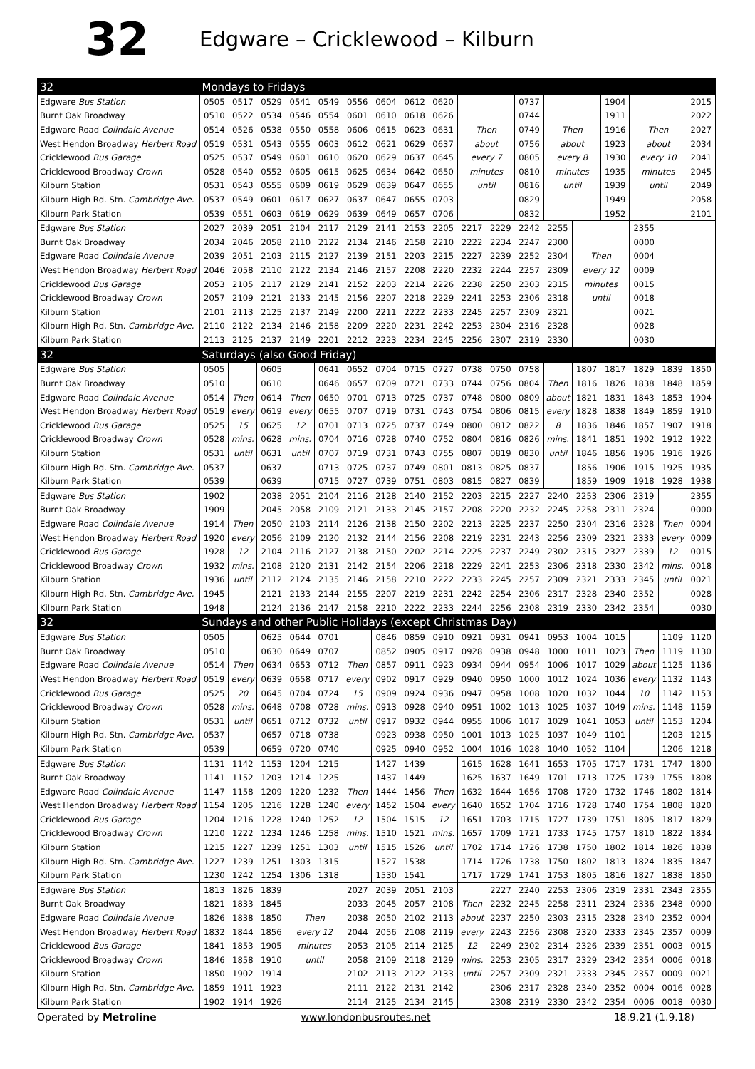32
Edgware – Cricklewood – Kilburn
| 32 | Mondays to Fridays | | | | | | | | | | | | | | | | | |
| Edgware Bus Station | 0505 | 0517 | 0529 | 0541 | 0549 | 0556 | 0604 | 0612 | 0620 | | | 0737 | | | 1904 | | | 2015 |
| Burnt Oak Broadway | 0510 | 0522 | 0534 | 0546 | 0554 | 0601 | 0610 | 0618 | 0626 | | | 0744 | | | 1911 | | | 2022 |
| Edgware Road Colindale Avenue | 0514 | 0526 | 0538 | 0550 | 0558 | 0606 | 0615 | 0623 | 0631 | Then | | 0749 | Then | | 1916 | Then | | 2027 |
| West Hendon Broadway Herbert Road | 0519 | 0531 | 0543 | 0555 | 0603 | 0612 | 0621 | 0629 | 0637 | about | | 0756 | about | | 1923 | about | | 2034 |
| Cricklewood Bus Garage | 0525 | 0537 | 0549 | 0601 | 0610 | 0620 | 0629 | 0637 | 0645 | every 7 | | 0805 | every 8 | | 1930 | every 10 | | 2041 |
| Cricklewood Broadway Crown | 0528 | 0540 | 0552 | 0605 | 0615 | 0625 | 0634 | 0642 | 0650 | minutes | | 0810 | minutes | | 1935 | minutes | | 2045 |
| Kilburn Station | 0531 | 0543 | 0555 | 0609 | 0619 | 0629 | 0639 | 0647 | 0655 | until | | 0816 | until | | 1939 | until | | 2049 |
| Kilburn High Rd. Stn. Cambridge Ave. | 0537 | 0549 | 0601 | 0617 | 0627 | 0637 | 0647 | 0655 | 0703 | | | 0829 | | | 1949 | | | 2058 |
| Kilburn Park Station | 0539 | 0551 | 0603 | 0619 | 0629 | 0639 | 0649 | 0657 | 0706 | | | 0832 | | | 1952 | | | 2101 |
| Edgware Bus Station | 2027 | 2039 | 2051 | 2104 | 2117 | 2129 | 2141 | 2153 | 2205 | 2217 | 2229 | 2242 | 2255 | | | 2355 | | |
| Burnt Oak Broadway | 2034 | 2046 | 2058 | 2110 | 2122 | 2134 | 2146 | 2158 | 2210 | 2222 | 2234 | 2247 | 2300 | | | 0000 | | |
| Edgware Road Colindale Avenue | 2039 | 2051 | 2103 | 2115 | 2127 | 2139 | 2151 | 2203 | 2215 | 2227 | 2239 | 2252 | 2304 | Then | | 0004 | | |
| West Hendon Broadway Herbert Road | 2046 | 2058 | 2110 | 2122 | 2134 | 2146 | 2157 | 2208 | 2220 | 2232 | 2244 | 2257 | 2309 | every 12 | | 0009 | | |
| Cricklewood Bus Garage | 2053 | 2105 | 2117 | 2129 | 2141 | 2152 | 2203 | 2214 | 2226 | 2238 | 2250 | 2303 | 2315 | minutes | | 0015 | | |
| Cricklewood Broadway Crown | 2057 | 2109 | 2121 | 2133 | 2145 | 2156 | 2207 | 2218 | 2229 | 2241 | 2253 | 2306 | 2318 | until | | 0018 | | |
| Kilburn Station | 2101 | 2113 | 2125 | 2137 | 2149 | 2200 | 2211 | 2222 | 2233 | 2245 | 2257 | 2309 | 2321 | | | 0021 | | |
| Kilburn High Rd. Stn. Cambridge Ave. | 2110 | 2122 | 2134 | 2146 | 2158 | 2209 | 2220 | 2231 | 2242 | 2253 | 2304 | 2316 | 2328 | | | 0028 | | |
| Kilburn Park Station | 2113 | 2125 | 2137 | 2149 | 2201 | 2212 | 2223 | 2234 | 2245 | 2256 | 2307 | 2319 | 2330 | | | 0030 | | |
| 32 | Saturdays (also Good Friday) | | | | | | | | | | | | | | | | | |
| Edgware Bus Station | 0505 | | 0605 | | 0641 | 0652 | 0704 | 0715 | 0727 | 0738 | 0750 | 0758 | | 1807 | 1817 | 1829 | 1839 | 1850 |
| Burnt Oak Broadway | 0510 | | 0610 | | 0646 | 0657 | 0709 | 0721 | 0733 | 0744 | 0756 | 0804 | Then | 1816 | 1826 | 1838 | 1848 | 1859 |
| Edgware Road Colindale Avenue | 0514 | Then | 0614 | Then | 0650 | 0701 | 0713 | 0725 | 0737 | 0748 | 0800 | 0809 | about | 1821 | 1831 | 1843 | 1853 | 1904 |
| West Hendon Broadway Herbert Road | 0519 | every | 0619 | every | 0655 | 0707 | 0719 | 0731 | 0743 | 0754 | 0806 | 0815 | every | 1828 | 1838 | 1849 | 1859 | 1910 |
| Cricklewood Bus Garage | 0525 | 15 | 0625 | 12 | 0701 | 0713 | 0725 | 0737 | 0749 | 0800 | 0812 | 0822 | 8 | 1836 | 1846 | 1857 | 1907 | 1918 |
| Cricklewood Broadway Crown | 0528 | mins. | 0628 | mins. | 0704 | 0716 | 0728 | 0740 | 0752 | 0804 | 0816 | 0826 | mins. | 1841 | 1851 | 1902 | 1912 | 1922 |
| Kilburn Station | 0531 | until | 0631 | until | 0707 | 0719 | 0731 | 0743 | 0755 | 0807 | 0819 | 0830 | until | 1846 | 1856 | 1906 | 1916 | 1926 |
| Kilburn High Rd. Stn. Cambridge Ave. | 0537 | | 0637 | | 0713 | 0725 | 0737 | 0749 | 0801 | 0813 | 0825 | 0837 | | 1856 | 1906 | 1915 | 1925 | 1935 |
| Kilburn Park Station | 0539 | | 0639 | | 0715 | 0727 | 0739 | 0751 | 0803 | 0815 | 0827 | 0839 | | 1859 | 1909 | 1918 | 1928 | 1938 |
| Edgware Bus Station | 1902 | | 2038 | 2051 | 2104 | 2116 | 2128 | 2140 | 2152 | 2203 | 2215 | 2227 | 2240 | 2253 | 2306 | 2319 | | 2355 |
| Burnt Oak Broadway | 1909 | | 2045 | 2058 | 2109 | 2121 | 2133 | 2145 | 2157 | 2208 | 2220 | 2232 | 2245 | 2258 | 2311 | 2324 | | 0000 |
| Edgware Road Colindale Avenue | 1914 | Then | 2050 | 2103 | 2114 | 2126 | 2138 | 2150 | 2202 | 2213 | 2225 | 2237 | 2250 | 2304 | 2316 | 2328 | Then | 0004 |
| West Hendon Broadway Herbert Road | 1920 | every | 2056 | 2109 | 2120 | 2132 | 2144 | 2156 | 2208 | 2219 | 2231 | 2243 | 2256 | 2309 | 2321 | 2333 | every | 0009 |
| Cricklewood Bus Garage | 1928 | 12 | 2104 | 2116 | 2127 | 2138 | 2150 | 2202 | 2214 | 2225 | 2237 | 2249 | 2302 | 2315 | 2327 | 2339 | 12 | 0015 |
| Cricklewood Broadway Crown | 1932 | mins. | 2108 | 2120 | 2131 | 2142 | 2154 | 2206 | 2218 | 2229 | 2241 | 2253 | 2306 | 2318 | 2330 | 2342 | mins. | 0018 |
| Kilburn Station | 1936 | until | 2112 | 2124 | 2135 | 2146 | 2158 | 2210 | 2222 | 2233 | 2245 | 2257 | 2309 | 2321 | 2333 | 2345 | until | 0021 |
| Kilburn High Rd. Stn. Cambridge Ave. | 1945 | | 2121 | 2133 | 2144 | 2155 | 2207 | 2219 | 2231 | 2242 | 2254 | 2306 | 2317 | 2328 | 2340 | 2352 | | 0028 |
| Kilburn Park Station | 1948 | | 2124 | 2136 | 2147 | 2158 | 2210 | 2222 | 2233 | 2244 | 2256 | 2308 | 2319 | 2330 | 2342 | 2354 | | 0030 |
| 32 | Sundays and other Public Holidays (except Christmas Day) | | | | | | | | | | | | | | | | | |
| Edgware Bus Station | 0505 | | 0625 | 0644 | 0701 | | 0846 | 0859 | 0910 | 0921 | 0931 | 0941 | 0953 | 1004 | 1015 | | 1109 | 1120 |
| Burnt Oak Broadway | 0510 | | 0630 | 0649 | 0707 | | 0852 | 0905 | 0917 | 0928 | 0938 | 0948 | 1000 | 1011 | 1023 | Then | 1119 | 1130 |
| Edgware Road Colindale Avenue | 0514 | Then | 0634 | 0653 | 0712 | Then | 0857 | 0911 | 0923 | 0934 | 0944 | 0954 | 1006 | 1017 | 1029 | about | 1125 | 1136 |
| West Hendon Broadway Herbert Road | 0519 | every | 0639 | 0658 | 0717 | every | 0902 | 0917 | 0929 | 0940 | 0950 | 1000 | 1012 | 1024 | 1036 | every | 1132 | 1143 |
| Cricklewood Bus Garage | 0525 | 20 | 0645 | 0704 | 0724 | 15 | 0909 | 0924 | 0936 | 0947 | 0958 | 1008 | 1020 | 1032 | 1044 | 10 | 1142 | 1153 |
| Cricklewood Broadway Crown | 0528 | mins. | 0648 | 0708 | 0728 | mins. | 0913 | 0928 | 0940 | 0951 | 1002 | 1013 | 1025 | 1037 | 1049 | mins. | 1148 | 1159 |
| Kilburn Station | 0531 | until | 0651 | 0712 | 0732 | until | 0917 | 0932 | 0944 | 0955 | 1006 | 1017 | 1029 | 1041 | 1053 | until | 1153 | 1204 |
| Kilburn High Rd. Stn. Cambridge Ave. | 0537 | | 0657 | 0718 | 0738 | | 0923 | 0938 | 0950 | 1001 | 1013 | 1025 | 1037 | 1049 | 1101 | | 1203 | 1215 |
| Kilburn Park Station | 0539 | | 0659 | 0720 | 0740 | | 0925 | 0940 | 0952 | 1004 | 1016 | 1028 | 1040 | 1052 | 1104 | | 1206 | 1218 |
| Edgware Bus Station | 1131 | 1142 | 1153 | 1204 | 1215 | | 1427 | 1439 | | 1615 | 1628 | 1641 | 1653 | 1705 | 1717 | 1731 | 1747 | 1800 |
| Burnt Oak Broadway | 1141 | 1152 | 1203 | 1214 | 1225 | | 1437 | 1449 | | 1625 | 1637 | 1649 | 1701 | 1713 | 1725 | 1739 | 1755 | 1808 |
| Edgware Road Colindale Avenue | 1147 | 1158 | 1209 | 1220 | 1232 | Then | 1444 | 1456 | Then | 1632 | 1644 | 1656 | 1708 | 1720 | 1732 | 1746 | 1802 | 1814 |
| West Hendon Broadway Herbert Road | 1154 | 1205 | 1216 | 1228 | 1240 | every | 1452 | 1504 | every | 1640 | 1652 | 1704 | 1716 | 1728 | 1740 | 1754 | 1808 | 1820 |
| Cricklewood Bus Garage | 1204 | 1216 | 1228 | 1240 | 1252 | 12 | 1504 | 1515 | 12 | 1651 | 1703 | 1715 | 1727 | 1739 | 1751 | 1805 | 1817 | 1829 |
| Cricklewood Broadway Crown | 1210 | 1222 | 1234 | 1246 | 1258 | mins. | 1510 | 1521 | mins. | 1657 | 1709 | 1721 | 1733 | 1745 | 1757 | 1810 | 1822 | 1834 |
| Kilburn Station | 1215 | 1227 | 1239 | 1251 | 1303 | until | 1515 | 1526 | until | 1702 | 1714 | 1726 | 1738 | 1750 | 1802 | 1814 | 1826 | 1838 |
| Kilburn High Rd. Stn. Cambridge Ave. | 1227 | 1239 | 1251 | 1303 | 1315 | | 1527 | 1538 | | 1714 | 1726 | 1738 | 1750 | 1802 | 1813 | 1824 | 1835 | 1847 |
| Kilburn Park Station | 1230 | 1242 | 1254 | 1306 | 1318 | | 1530 | 1541 | | 1717 | 1729 | 1741 | 1753 | 1805 | 1816 | 1827 | 1838 | 1850 |
| Edgware Bus Station | 1813 | 1826 | 1839 | | | 2027 | 2039 | 2051 | 2103 | | 2227 | 2240 | 2253 | 2306 | 2319 | 2331 | 2343 | 2355 |
| Burnt Oak Broadway | 1821 | 1833 | 1845 | | | 2033 | 2045 | 2057 | 2108 | Then | 2232 | 2245 | 2258 | 2311 | 2324 | 2336 | 2348 | 0000 |
| Edgware Road Colindale Avenue | 1826 | 1838 | 1850 | Then | | 2038 | 2050 | 2102 | 2113 | about | 2237 | 2250 | 2303 | 2315 | 2328 | 2340 | 2352 | 0004 |
| West Hendon Broadway Herbert Road | 1832 | 1844 | 1856 | every 12 | | 2044 | 2056 | 2108 | 2119 | every | 2243 | 2256 | 2308 | 2320 | 2333 | 2345 | 2357 | 0009 |
| Cricklewood Bus Garage | 1841 | 1853 | 1905 | minutes | | 2053 | 2105 | 2114 | 2125 | 12 | 2249 | 2302 | 2314 | 2326 | 2339 | 2351 | 0003 | 0015 |
| Cricklewood Broadway Crown | 1846 | 1858 | 1910 | until | | 2058 | 2109 | 2118 | 2129 | mins. | 2253 | 2305 | 2317 | 2329 | 2342 | 2354 | 0006 | 0018 |
| Kilburn Station | 1850 | 1902 | 1914 | | | 2102 | 2113 | 2122 | 2133 | until | 2257 | 2309 | 2321 | 2333 | 2345 | 2357 | 0009 | 0021 |
| Kilburn High Rd. Stn. Cambridge Ave. | 1859 | 1911 | 1923 | | | 2111 | 2122 | 2131 | 2142 | | 2306 | 2317 | 2328 | 2340 | 2352 | 0004 | 0016 | 0028 |
| Kilburn Park Station | 1902 | 1914 | 1926 | | | 2114 | 2125 | 2134 | 2145 | | 2308 | 2319 | 2330 | 2342 | 2354 | 0006 | 0018 | 0030 |
Operated by Metroline www.londonbusroutes.net 18.9.21 (1.9.18)